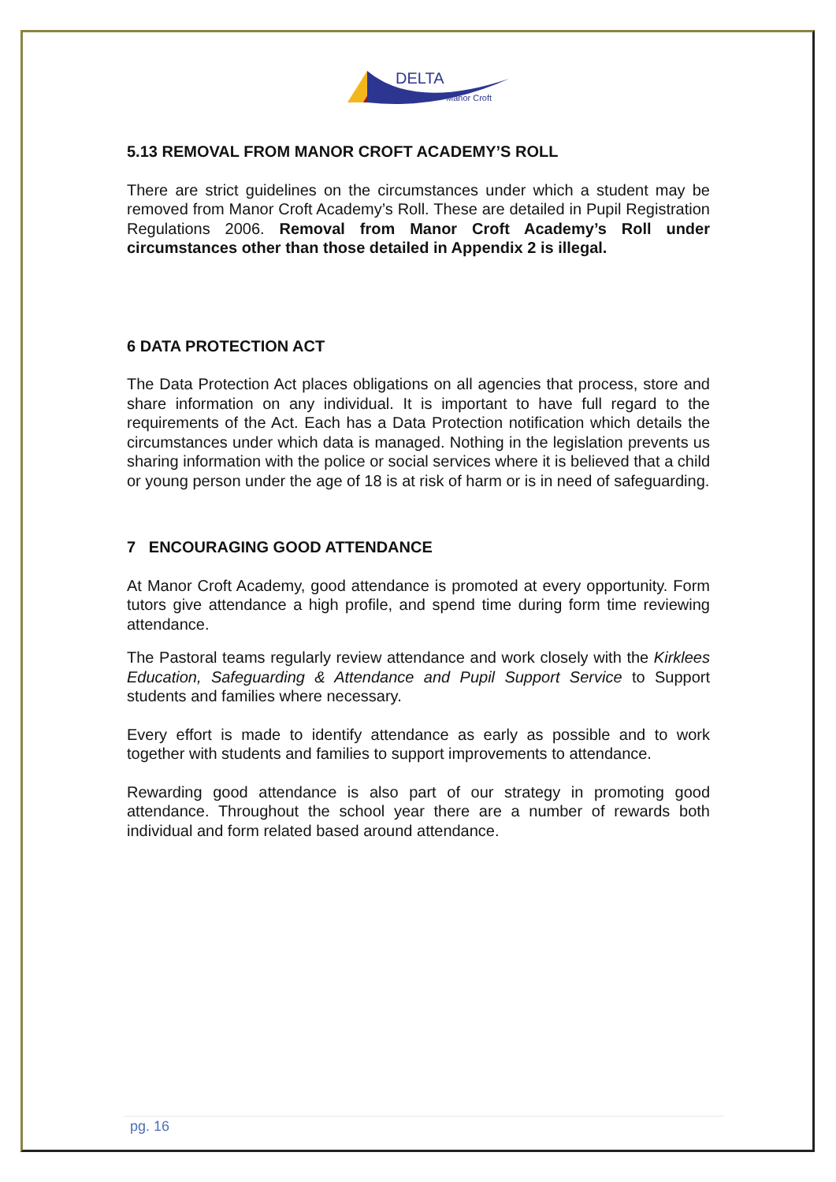DELTA
Manor Croft
5.13 REMOVAL FROM MANOR CROFT ACADEMY’S ROLL
There are strict guidelines on the circumstances under which a student may be removed from Manor Croft Academy’s Roll. These are detailed in Pupil Registration Regulations 2006. Removal from Manor Croft Academy’s Roll under circumstances other than those detailed in Appendix 2 is illegal.
6 DATA PROTECTION ACT
The Data Protection Act places obligations on all agencies that process, store and share information on any individual. It is important to have full regard to the requirements of the Act. Each has a Data Protection notification which details the circumstances under which data is managed. Nothing in the legislation prevents us sharing information with the police or social services where it is believed that a child or young person under the age of 18 is at risk of harm or is in need of safeguarding.
7 ENCOURAGING GOOD ATTENDANCE
At Manor Croft Academy, good attendance is promoted at every opportunity. Form tutors give attendance a high profile, and spend time during form time reviewing attendance.
The Pastoral teams regularly review attendance and work closely with the Kirklees Education, Safeguarding & Attendance and Pupil Support Service to Support students and families where necessary.
Every effort is made to identify attendance as early as possible and to work together with students and families to support improvements to attendance.
Rewarding good attendance is also part of our strategy in promoting good attendance. Throughout the school year there are a number of rewards both individual and form related based around attendance.
pg. 16